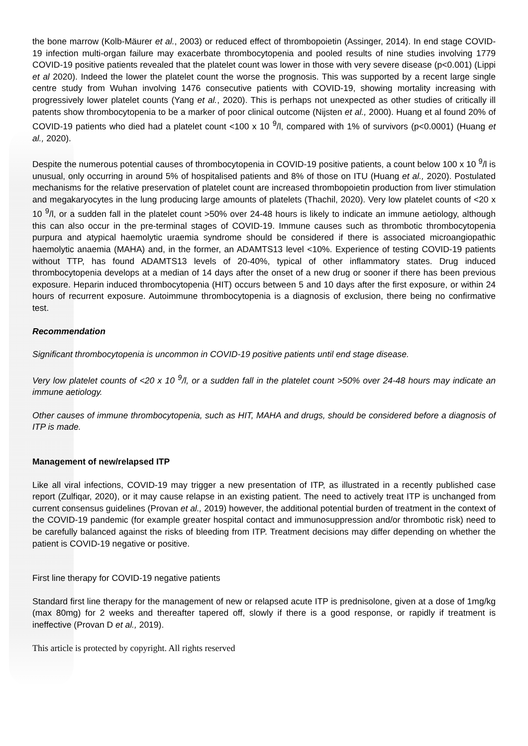the bone marrow (Kolb-Mäurer et al., 2003) or reduced effect of thrombopoietin (Assinger, 2014). In end stage COVID-19 infection multi-organ failure may exacerbate thrombocytopenia and pooled results of nine studies involving 1779 COVID-19 positive patients revealed that the platelet count was lower in those with very severe disease (p<0.001) (Lippi et al 2020). Indeed the lower the platelet count the worse the prognosis. This was supported by a recent large single centre study from Wuhan involving 1476 consecutive patients with COVID-19, showing mortality increasing with progressively lower platelet counts (Yang et al., 2020). This is perhaps not unexpected as other studies of critically ill patents show thrombocytopenia to be a marker of poor clinical outcome (Nijsten et al., 2000). Huang et al found 20% of COVID-19 patients who died had a platelet count <100 x 10 <sup>9</sup>/l, compared with 1% of survivors (p<0.0001) (Huang et al., 2020).
Despite the numerous potential causes of thrombocytopenia in COVID-19 positive patients, a count below 100 x 10 <sup>9</sup>/l is unusual, only occurring in around 5% of hospitalised patients and 8% of those on ITU (Huang et al., 2020). Postulated mechanisms for the relative preservation of platelet count are increased thrombopoietin production from liver stimulation and megakaryocytes in the lung producing large amounts of platelets (Thachil, 2020). Very low platelet counts of <20 x 10 <sup>9</sup>/l, or a sudden fall in the platelet count >50% over 24-48 hours is likely to indicate an immune aetiology, although this can also occur in the pre-terminal stages of COVID-19. Immune causes such as thrombotic thrombocytopenia purpura and atypical haemolytic uraemia syndrome should be considered if there is associated microangiopathic haemolytic anaemia (MAHA) and, in the former, an ADAMTS13 level <10%. Experience of testing COVID-19 patients without TTP, has found ADAMTS13 levels of 20-40%, typical of other inflammatory states. Drug induced thrombocytopenia develops at a median of 14 days after the onset of a new drug or sooner if there has been previous exposure. Heparin induced thrombocytopenia (HIT) occurs between 5 and 10 days after the first exposure, or within 24 hours of recurrent exposure. Autoimmune thrombocytopenia is a diagnosis of exclusion, there being no confirmative test.
Recommendation
Significant thrombocytopenia is uncommon in COVID-19 positive patients until end stage disease.
Very low platelet counts of <20 x 10 <sup>9</sup>/l, or a sudden fall in the platelet count >50% over 24-48 hours may indicate an immune aetiology.
Other causes of immune thrombocytopenia, such as HIT, MAHA and drugs, should be considered before a diagnosis of ITP is made.
Management of new/relapsed ITP
Like all viral infections, COVID-19 may trigger a new presentation of ITP, as illustrated in a recently published case report (Zulfiqar, 2020), or it may cause relapse in an existing patient. The need to actively treat ITP is unchanged from current consensus guidelines (Provan et al., 2019) however, the additional potential burden of treatment in the context of the COVID-19 pandemic (for example greater hospital contact and immunosuppression and/or thrombotic risk) need to be carefully balanced against the risks of bleeding from ITP. Treatment decisions may differ depending on whether the patient is COVID-19 negative or positive.
First line therapy for COVID-19 negative patients
Standard first line therapy for the management of new or relapsed acute ITP is prednisolone, given at a dose of 1mg/kg (max 80mg) for 2 weeks and thereafter tapered off, slowly if there is a good response, or rapidly if treatment is ineffective (Provan D et al., 2019).
This article is protected by copyright. All rights reserved